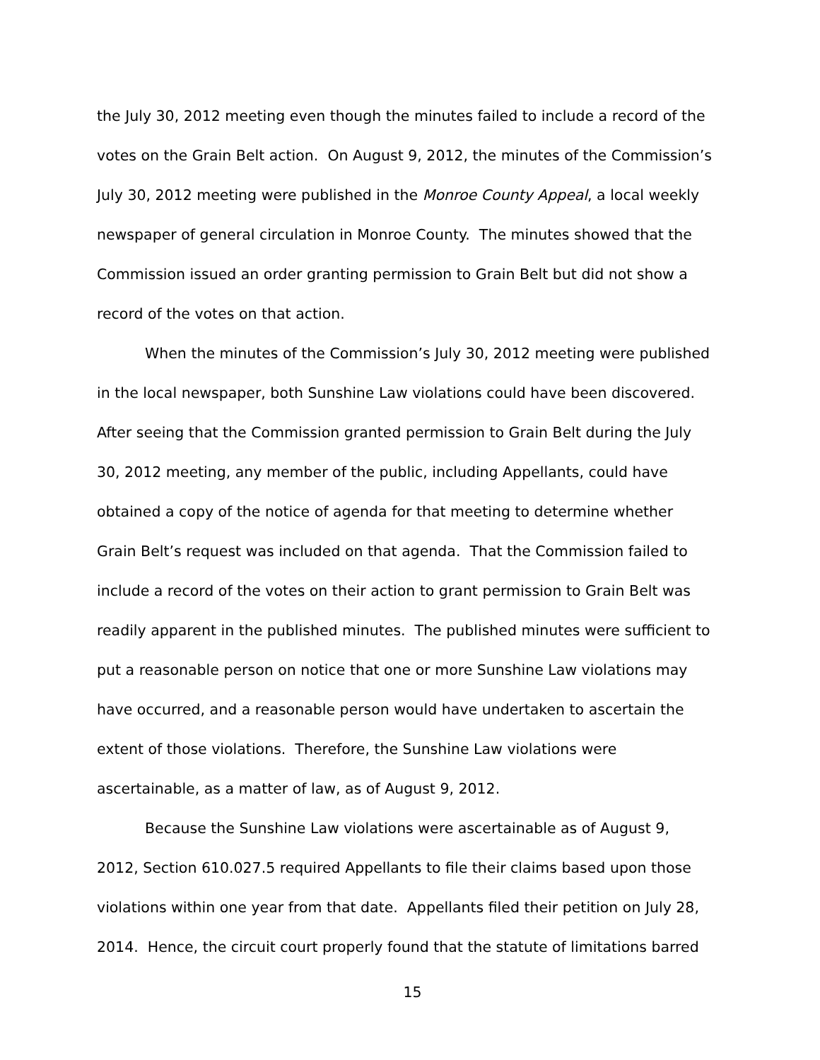the July 30, 2012 meeting even though the minutes failed to include a record of the votes on the Grain Belt action. On August 9, 2012, the minutes of the Commission’s July 30, 2012 meeting were published in the Monroe County Appeal, a local weekly newspaper of general circulation in Monroe County. The minutes showed that the Commission issued an order granting permission to Grain Belt but did not show a record of the votes on that action.
When the minutes of the Commission’s July 30, 2012 meeting were published in the local newspaper, both Sunshine Law violations could have been discovered. After seeing that the Commission granted permission to Grain Belt during the July 30, 2012 meeting, any member of the public, including Appellants, could have obtained a copy of the notice of agenda for that meeting to determine whether Grain Belt’s request was included on that agenda. That the Commission failed to include a record of the votes on their action to grant permission to Grain Belt was readily apparent in the published minutes. The published minutes were sufficient to put a reasonable person on notice that one or more Sunshine Law violations may have occurred, and a reasonable person would have undertaken to ascertain the extent of those violations. Therefore, the Sunshine Law violations were ascertainable, as a matter of law, as of August 9, 2012.
Because the Sunshine Law violations were ascertainable as of August 9, 2012, Section 610.027.5 required Appellants to file their claims based upon those violations within one year from that date. Appellants filed their petition on July 28, 2014. Hence, the circuit court properly found that the statute of limitations barred
15